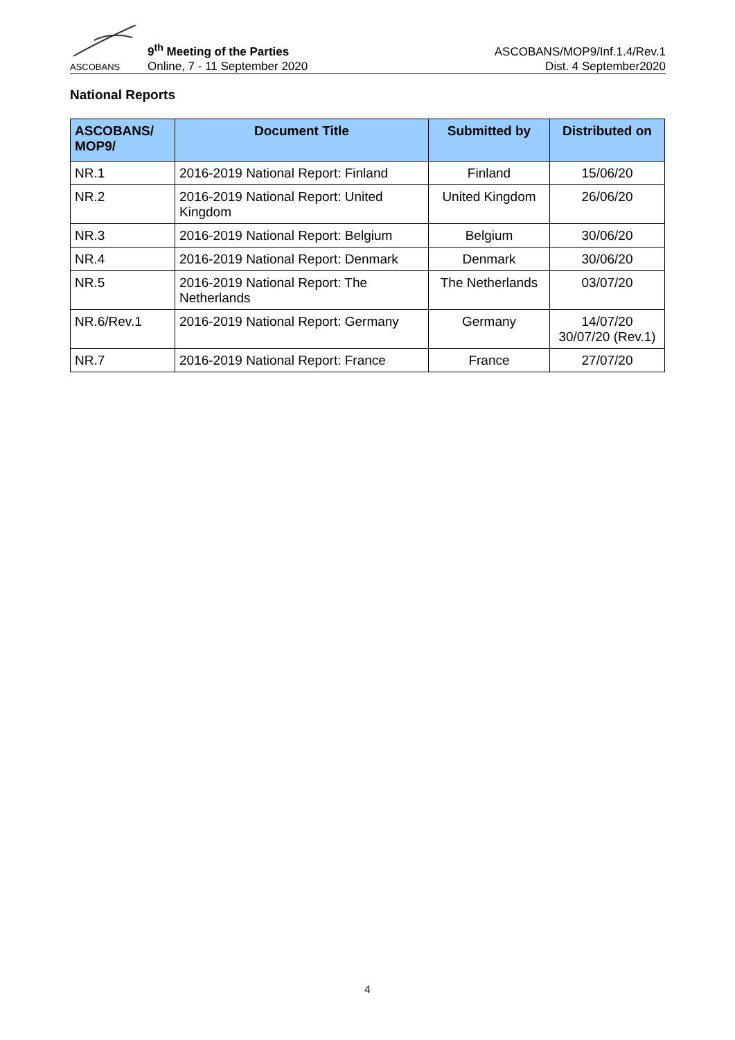ASCOBANS
9<sup>th</sup> Meeting of the Parties
Online, 7 - 11 September 2020
ASCOBANS/MOP9/Inf.1.4/Rev.1
Dist. 4 September2020
National Reports
| ASCOBANS/ MOP9/ | Document Title | Submitted by | Distributed on |
| --- | --- | --- | --- |
| NR.1 | 2016-2019 National Report: Finland | Finland | 15/06/20 |
| NR.2 | 2016-2019 National Report: United Kingdom | United Kingdom | 26/06/20 |
| NR.3 | 2016-2019 National Report: Belgium | Belgium | 30/06/20 |
| NR.4 | 2016-2019 National Report: Denmark | Denmark | 30/06/20 |
| NR.5 | 2016-2019 National Report: The Netherlands | The Netherlands | 03/07/20 |
| NR.6/Rev.1 | 2016-2019 National Report: Germany | Germany | 14/07/20 30/07/20 (Rev.1) |
| NR.7 | 2016-2019 National Report: France | France | 27/07/20 |
4